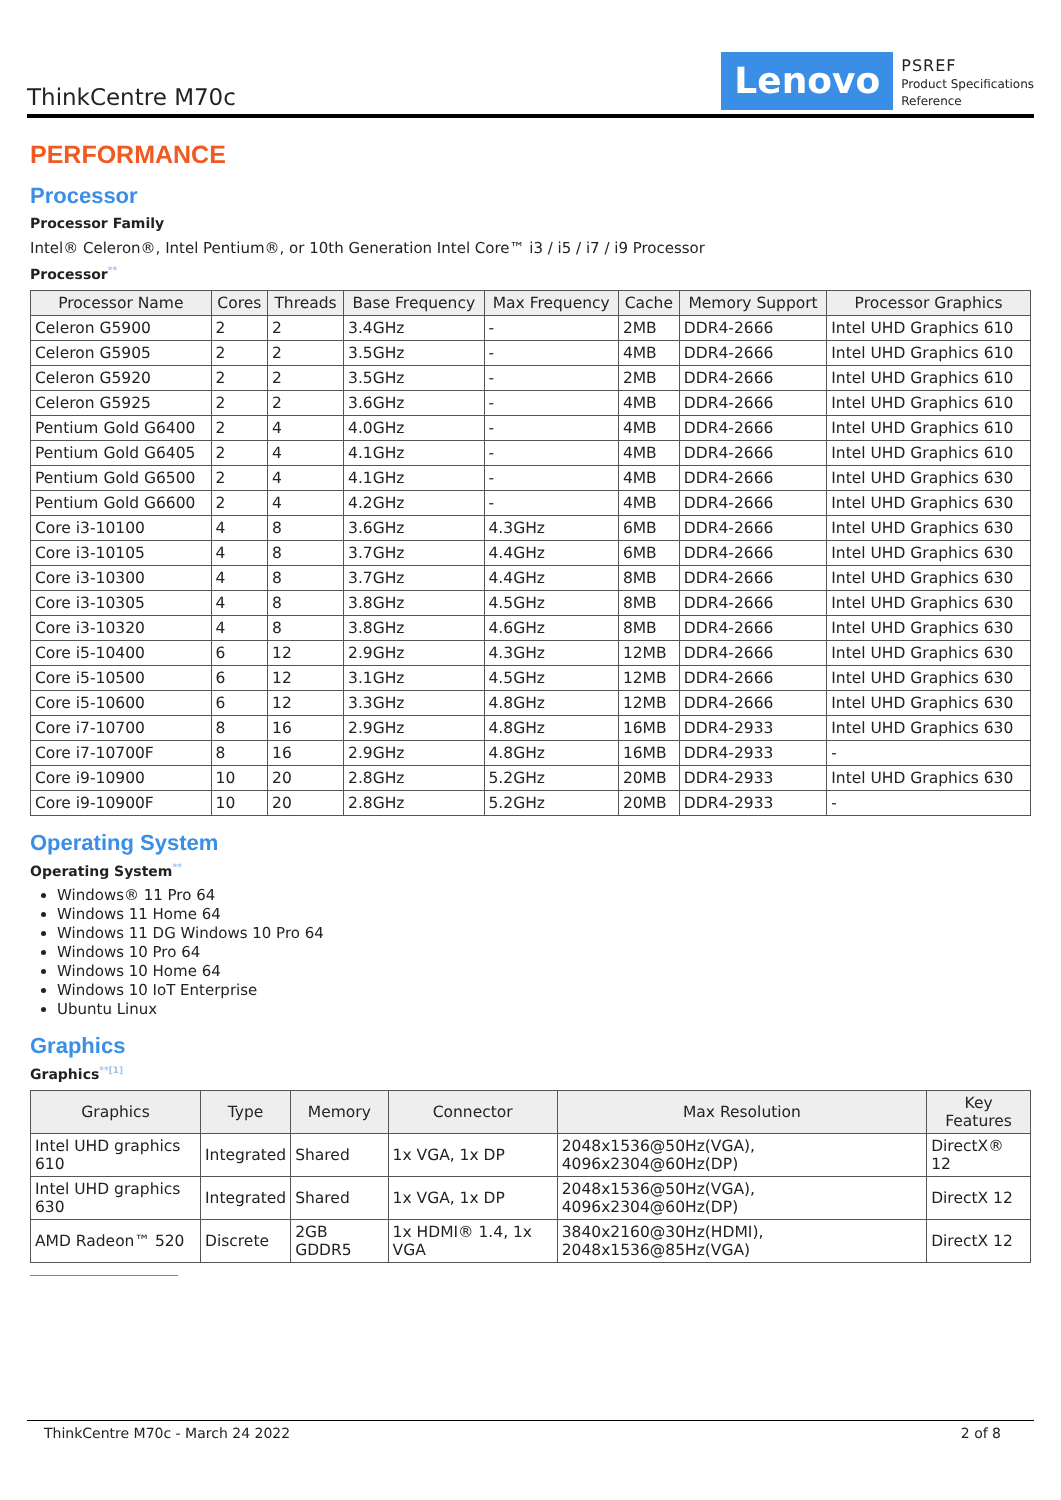ThinkCentre M70c
Lenovo
PSREF
Product Specifications
Reference
PERFORMANCE
Processor
Processor Family
Intel® Celeron®, Intel Pentium®, or 10th Generation Intel Core™ i3 / i5 / i7 / i9 Processor
Processor<sup>**</sup>
| Processor Name | Cores | Threads | Base Frequency | Max Frequency | Cache | Memory Support | Processor Graphics |
| --- | --- | --- | --- | --- | --- | --- | --- |
| Celeron G5900 | 2 | 2 | 3.4GHz | - | 2MB | DDR4-2666 | Intel UHD Graphics 610 |
| Celeron G5905 | 2 | 2 | 3.5GHz | - | 4MB | DDR4-2666 | Intel UHD Graphics 610 |
| Celeron G5920 | 2 | 2 | 3.5GHz | - | 2MB | DDR4-2666 | Intel UHD Graphics 610 |
| Celeron G5925 | 2 | 2 | 3.6GHz | - | 4MB | DDR4-2666 | Intel UHD Graphics 610 |
| Pentium Gold G6400 | 2 | 4 | 4.0GHz | - | 4MB | DDR4-2666 | Intel UHD Graphics 610 |
| Pentium Gold G6405 | 2 | 4 | 4.1GHz | - | 4MB | DDR4-2666 | Intel UHD Graphics 610 |
| Pentium Gold G6500 | 2 | 4 | 4.1GHz | - | 4MB | DDR4-2666 | Intel UHD Graphics 630 |
| Pentium Gold G6600 | 2 | 4 | 4.2GHz | - | 4MB | DDR4-2666 | Intel UHD Graphics 630 |
| Core i3-10100 | 4 | 8 | 3.6GHz | 4.3GHz | 6MB | DDR4-2666 | Intel UHD Graphics 630 |
| Core i3-10105 | 4 | 8 | 3.7GHz | 4.4GHz | 6MB | DDR4-2666 | Intel UHD Graphics 630 |
| Core i3-10300 | 4 | 8 | 3.7GHz | 4.4GHz | 8MB | DDR4-2666 | Intel UHD Graphics 630 |
| Core i3-10305 | 4 | 8 | 3.8GHz | 4.5GHz | 8MB | DDR4-2666 | Intel UHD Graphics 630 |
| Core i3-10320 | 4 | 8 | 3.8GHz | 4.6GHz | 8MB | DDR4-2666 | Intel UHD Graphics 630 |
| Core i5-10400 | 6 | 12 | 2.9GHz | 4.3GHz | 12MB | DDR4-2666 | Intel UHD Graphics 630 |
| Core i5-10500 | 6 | 12 | 3.1GHz | 4.5GHz | 12MB | DDR4-2666 | Intel UHD Graphics 630 |
| Core i5-10600 | 6 | 12 | 3.3GHz | 4.8GHz | 12MB | DDR4-2666 | Intel UHD Graphics 630 |
| Core i7-10700 | 8 | 16 | 2.9GHz | 4.8GHz | 16MB | DDR4-2933 | Intel UHD Graphics 630 |
| Core i7-10700F | 8 | 16 | 2.9GHz | 4.8GHz | 16MB | DDR4-2933 | - |
| Core i9-10900 | 10 | 20 | 2.8GHz | 5.2GHz | 20MB | DDR4-2933 | Intel UHD Graphics 630 |
| Core i9-10900F | 10 | 20 | 2.8GHz | 5.2GHz | 20MB | DDR4-2933 | - |
Operating System
Operating System<sup>**</sup>
Windows® 11 Pro 64
Windows 11 Home 64
Windows 11 DG Windows 10 Pro 64
Windows 10 Pro 64
Windows 10 Home 64
Windows 10 IoT Enterprise
Ubuntu Linux
Graphics
Graphics<sup>**[1]</sup>
| Graphics | Type | Memory | Connector | Max Resolution | Key Features |
| --- | --- | --- | --- | --- | --- |
| Intel UHD graphics 610 | Integrated | Shared | 1x VGA, 1x DP | 2048x1536@50Hz(VGA), 4096x2304@60Hz(DP) | DirectX® 12 |
| Intel UHD graphics 630 | Integrated | Shared | 1x VGA, 1x DP | 2048x1536@50Hz(VGA), 4096x2304@60Hz(DP) | DirectX 12 |
| AMD Radeon™ 520 | Discrete | 2GB GDDR5 | 1x HDMI® 1.4, 1x VGA | 3840x2160@30Hz(HDMI), 2048x1536@85Hz(VGA) | DirectX 12 |
ThinkCentre M70c - March 24 2022 2 of 8